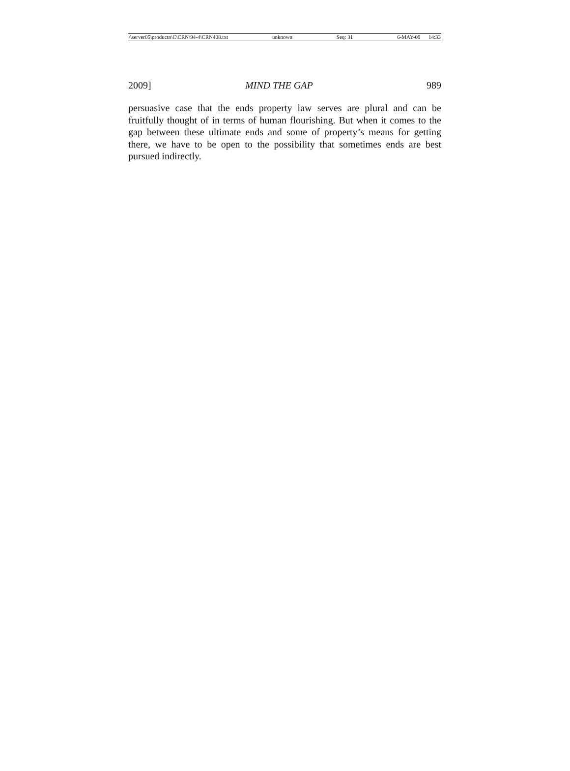\\server05\productn\C\CRN\94-4\CRN408.txt unknown Seq: 31 6-MAY-09 14:33
2009] MIND THE GAP 989
persuasive case that the ends property law serves are plural and can be fruitfully thought of in terms of human flourishing. But when it comes to the gap between these ultimate ends and some of property’s means for getting there, we have to be open to the possibility that sometimes ends are best pursued indirectly.